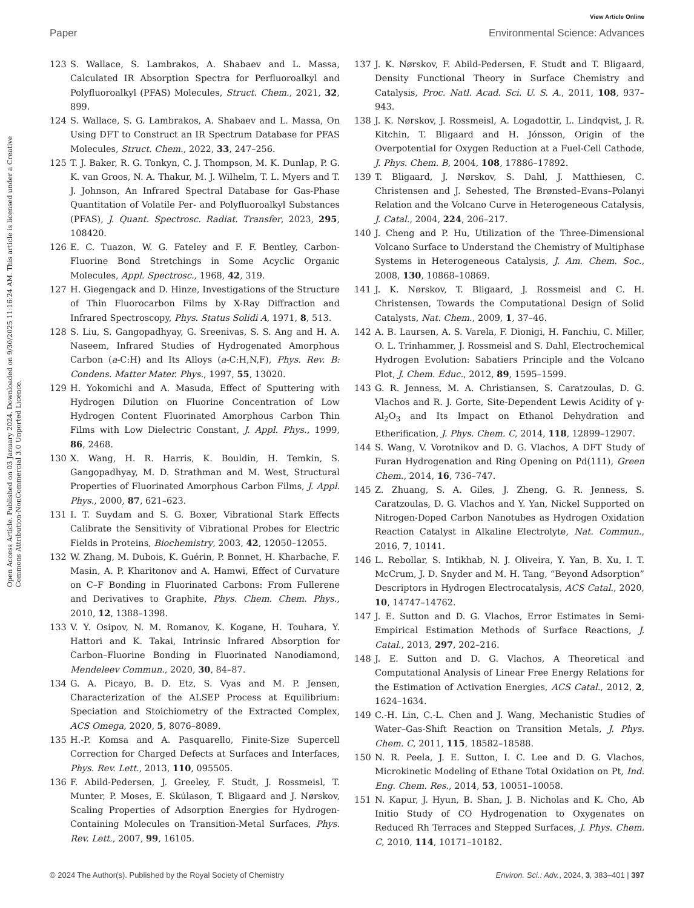Open Access Article. Published on 03 January 2024. Downloaded on 9/30/2025 11:16:24 AM. This article is licensed under a Creative Commons Attribution-NonCommercial 3.0 Unported Licence.
View Article Online
Paper Environmental Science: Advances
123 S. Wallace, S. Lambrakos, A. Shabaev and L. Massa, Calculated IR Absorption Spectra for Perfluoroalkyl and Polyfluoroalkyl (PFAS) Molecules, Struct. Chem., 2021, 32, 899.
124 S. Wallace, S. G. Lambrakos, A. Shabaev and L. Massa, On Using DFT to Construct an IR Spectrum Database for PFAS Molecules, Struct. Chem., 2022, 33, 247–256.
125 T. J. Baker, R. G. Tonkyn, C. J. Thompson, M. K. Dunlap, P. G. K. van Groos, N. A. Thakur, M. J. Wilhelm, T. L. Myers and T. J. Johnson, An Infrared Spectral Database for Gas-Phase Quantitation of Volatile Per- and Polyfluoroalkyl Substances (PFAS), J. Quant. Spectrosc. Radiat. Transfer, 2023, 295, 108420.
126 E. C. Tuazon, W. G. Fateley and F. F. Bentley, Carbon-Fluorine Bond Stretchings in Some Acyclic Organic Molecules, Appl. Spectrosc., 1968, 42, 319.
127 H. Giegengack and D. Hinze, Investigations of the Structure of Thin Fluorocarbon Films by X-Ray Diffraction and Infrared Spectroscopy, Phys. Status Solidi A, 1971, 8, 513.
128 S. Liu, S. Gangopadhyay, G. Sreenivas, S. S. Ang and H. A. Naseem, Infrared Studies of Hydrogenated Amorphous Carbon (a-C:H) and Its Alloys (a-C:H,N,F), Phys. Rev. B: Condens. Matter Mater. Phys., 1997, 55, 13020.
129 H. Yokomichi and A. Masuda, Effect of Sputtering with Hydrogen Dilution on Fluorine Concentration of Low Hydrogen Content Fluorinated Amorphous Carbon Thin Films with Low Dielectric Constant, J. Appl. Phys., 1999, 86, 2468.
130 X. Wang, H. R. Harris, K. Bouldin, H. Temkin, S. Gangopadhyay, M. D. Strathman and M. West, Structural Properties of Fluorinated Amorphous Carbon Films, J. Appl. Phys., 2000, 87, 621–623.
131 I. T. Suydam and S. G. Boxer, Vibrational Stark Effects Calibrate the Sensitivity of Vibrational Probes for Electric Fields in Proteins, Biochemistry, 2003, 42, 12050–12055.
132 W. Zhang, M. Dubois, K. Guérin, P. Bonnet, H. Kharbache, F. Masin, A. P. Kharitonov and A. Hamwi, Effect of Curvature on C–F Bonding in Fluorinated Carbons: From Fullerene and Derivatives to Graphite, Phys. Chem. Chem. Phys., 2010, 12, 1388–1398.
133 V. Y. Osipov, N. M. Romanov, K. Kogane, H. Touhara, Y. Hattori and K. Takai, Intrinsic Infrared Absorption for Carbon–Fluorine Bonding in Fluorinated Nanodiamond, Mendeleev Commun., 2020, 30, 84–87.
134 G. A. Picayo, B. D. Etz, S. Vyas and M. P. Jensen, Characterization of the ALSEP Process at Equilibrium: Speciation and Stoichiometry of the Extracted Complex, ACS Omega, 2020, 5, 8076–8089.
135 H.-P. Komsa and A. Pasquarello, Finite-Size Supercell Correction for Charged Defects at Surfaces and Interfaces, Phys. Rev. Lett., 2013, 110, 095505.
136 F. Abild-Pedersen, J. Greeley, F. Studt, J. Rossmeisl, T. Munter, P. Moses, E. Skúlason, T. Bligaard and J. Nørskov, Scaling Properties of Adsorption Energies for Hydrogen-Containing Molecules on Transition-Metal Surfaces, Phys. Rev. Lett., 2007, 99, 16105.
137 J. K. Nørskov, F. Abild-Pedersen, F. Studt and T. Bligaard, Density Functional Theory in Surface Chemistry and Catalysis, Proc. Natl. Acad. Sci. U. S. A., 2011, 108, 937–943.
138 J. K. Nørskov, J. Rossmeisl, A. Logadottir, L. Lindqvist, J. R. Kitchin, T. Bligaard and H. Jónsson, Origin of the Overpotential for Oxygen Reduction at a Fuel-Cell Cathode, J. Phys. Chem. B, 2004, 108, 17886–17892.
139 T. Bligaard, J. Nørskov, S. Dahl, J. Matthiesen, C. Christensen and J. Sehested, The Brønsted–Evans–Polanyi Relation and the Volcano Curve in Heterogeneous Catalysis, J. Catal., 2004, 224, 206–217.
140 J. Cheng and P. Hu, Utilization of the Three-Dimensional Volcano Surface to Understand the Chemistry of Multiphase Systems in Heterogeneous Catalysis, J. Am. Chem. Soc., 2008, 130, 10868–10869.
141 J. K. Nørskov, T. Bligaard, J. Rossmeisl and C. H. Christensen, Towards the Computational Design of Solid Catalysts, Nat. Chem., 2009, 1, 37–46.
142 A. B. Laursen, A. S. Varela, F. Dionigi, H. Fanchiu, C. Miller, O. L. Trinhammer, J. Rossmeisl and S. Dahl, Electrochemical Hydrogen Evolution: Sabatiers Principle and the Volcano Plot, J. Chem. Educ., 2012, 89, 1595–1599.
143 G. R. Jenness, M. A. Christiansen, S. Caratzoulas, D. G. Vlachos and R. J. Gorte, Site-Dependent Lewis Acidity of γ-Al<sub>2</sub>O<sub>3</sub> and Its Impact on Ethanol Dehydration and Etherification, J. Phys. Chem. C, 2014, 118, 12899–12907.
144 S. Wang, V. Vorotnikov and D. G. Vlachos, A DFT Study of Furan Hydrogenation and Ring Opening on Pd(111), Green Chem., 2014, 16, 736–747.
145 Z. Zhuang, S. A. Giles, J. Zheng, G. R. Jenness, S. Caratzoulas, D. G. Vlachos and Y. Yan, Nickel Supported on Nitrogen-Doped Carbon Nanotubes as Hydrogen Oxidation Reaction Catalyst in Alkaline Electrolyte, Nat. Commun., 2016, 7, 10141.
146 L. Rebollar, S. Intikhab, N. J. Oliveira, Y. Yan, B. Xu, I. T. McCrum, J. D. Snyder and M. H. Tang, “Beyond Adsorption” Descriptors in Hydrogen Electrocatalysis, ACS Catal., 2020, 10, 14747–14762.
147 J. E. Sutton and D. G. Vlachos, Error Estimates in Semi-Empirical Estimation Methods of Surface Reactions, J. Catal., 2013, 297, 202–216.
148 J. E. Sutton and D. G. Vlachos, A Theoretical and Computational Analysis of Linear Free Energy Relations for the Estimation of Activation Energies, ACS Catal., 2012, 2, 1624–1634.
149 C.-H. Lin, C.-L. Chen and J. Wang, Mechanistic Studies of Water–Gas-Shift Reaction on Transition Metals, J. Phys. Chem. C, 2011, 115, 18582–18588.
150 N. R. Peela, J. E. Sutton, I. C. Lee and D. G. Vlachos, Microkinetic Modeling of Ethane Total Oxidation on Pt, Ind. Eng. Chem. Res., 2014, 53, 10051–10058.
151 N. Kapur, J. Hyun, B. Shan, J. B. Nicholas and K. Cho, Ab Initio Study of CO Hydrogenation to Oxygenates on Reduced Rh Terraces and Stepped Surfaces, J. Phys. Chem. C, 2010, 114, 10171–10182.
© 2024 The Author(s). Published by the Royal Society of Chemistry Environ. Sci.: Adv., 2024, 3, 383–401 | 397